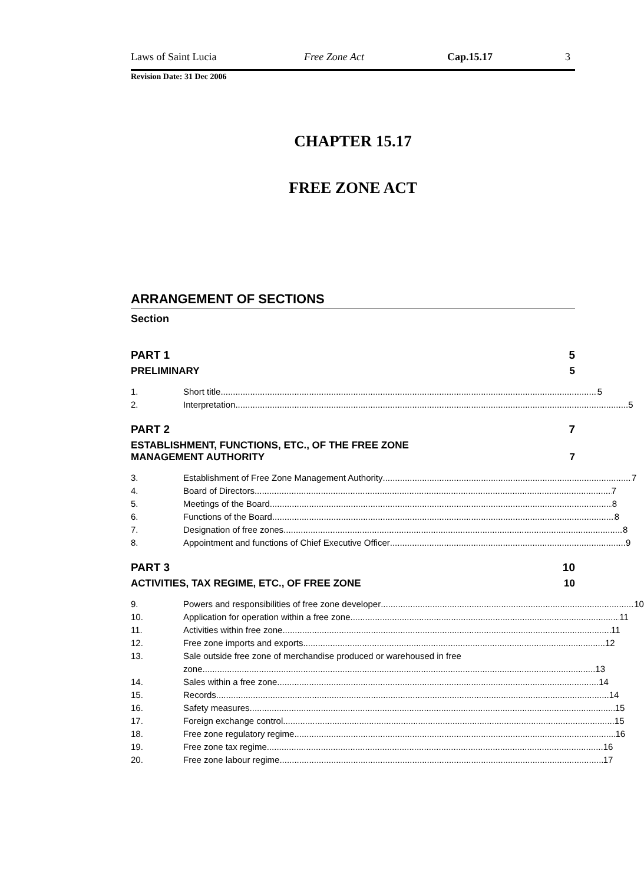Laws of Saint Lucia Free Zone Act Cap.15.17 3
Revision Date: 31 Dec 2006
CHAPTER 15.17
FREE ZONE ACT
ARRANGEMENT OF SECTIONS
Section
PART 1 5
PRELIMINARY 5
1. Short title 5
2. Interpretation 5
PART 2 7
ESTABLISHMENT, FUNCTIONS, ETC., OF THE FREE ZONE
MANAGEMENT AUTHORITY 7
3. Establishment of Free Zone Management Authority 7
4. Board of Directors 7
5. Meetings of the Board 8
6. Functions of the Board 8
7. Designation of free zones 8
8. Appointment and functions of Chief Executive Officer 9
PART 3 10
ACTIVITIES, TAX REGIME, ETC., OF FREE ZONE 10
9. Powers and responsibilities of free zone developer 10
10. Application for operation within a free zone 11
11. Activities within free zone 11
12. Free zone imports and exports 12
13. Sale outside free zone of merchandise produced or warehoused in free
zone 13
14. Sales within a free zone 14
15. Records 14
16. Safety measures 15
17. Foreign exchange control 15
18. Free zone regulatory regime 16
19. Free zone tax regime 16
20. Free zone labour regime 17